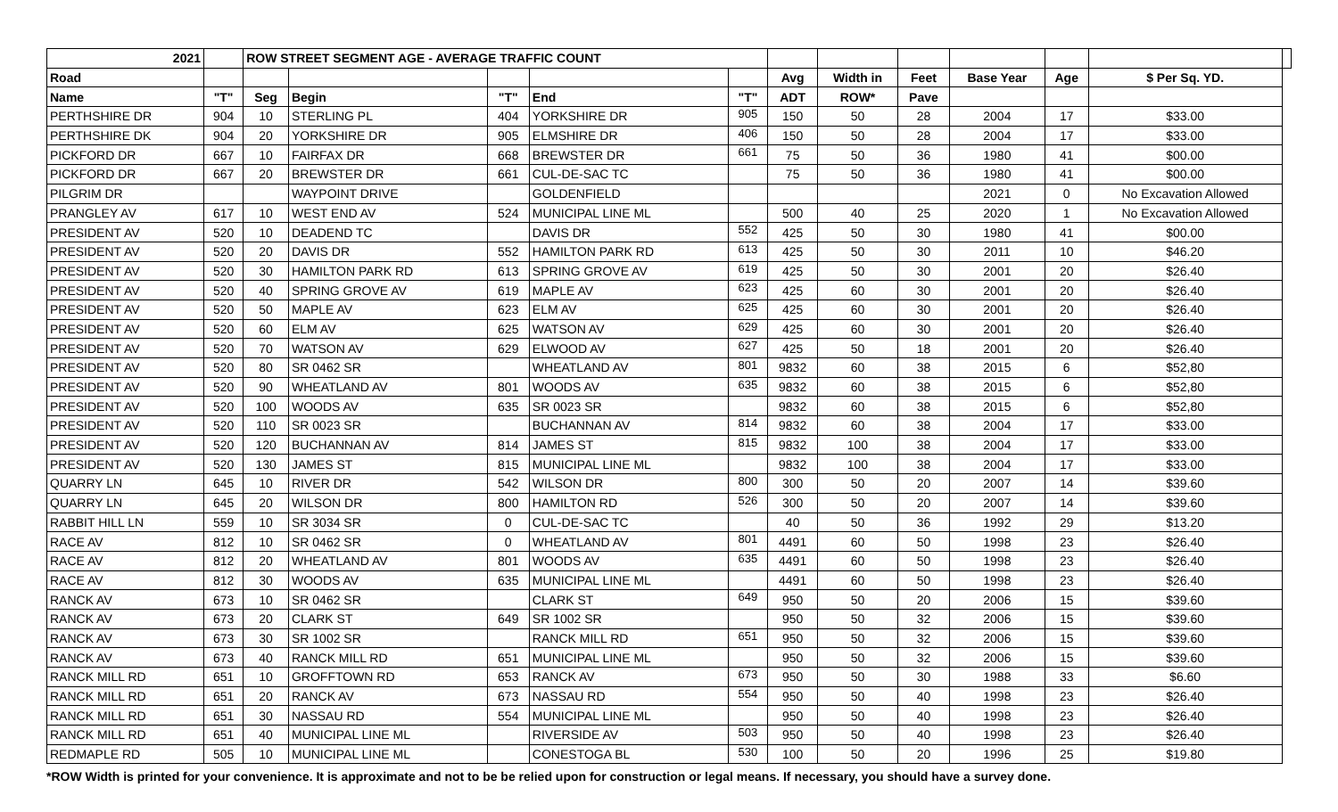| 2021 | | ROW STREET SEGMENT AGE - AVERAGE TRAFFIC COUNT | | | | | | | | | | | |
| --- | --- | --- | --- | --- | --- | --- | --- | --- | --- | --- | --- | --- | --- |
| Road | | | | | | | Avg | Width in | Feet | Base Year | Age | $ Per Sq. YD. | |
| Name | "T" | Seg | Begin | "T" | End | "T" | ADT | ROW* | Pave | | | | |
| PERTHSHIRE DR | 904 | 10 | STERLING PL | 404 | YORKSHIRE DR | 905 | 150 | 50 | 28 | 2004 | 17 | $33.00 | |
| PERTHSHIRE DK | 904 | 20 | YORKSHIRE DR | 905 | ELMSHIRE DR | 406 | 150 | 50 | 28 | 2004 | 17 | $33.00 | |
| PICKFORD DR | 667 | 10 | FAIRFAX DR | 668 | BREWSTER DR | 661 | 75 | 50 | 36 | 1980 | 41 | $00.00 | |
| PICKFORD DR | 667 | 20 | BREWSTER DR | 661 | CUL-DE-SAC TC | | 75 | 50 | 36 | 1980 | 41 | $00.00 | |
| PILGRIM DR | | | WAYPOINT DRIVE | | GOLDENFIELD | | | | | 2021 | 0 | No Excavation Allowed | |
| PRANGLEY AV | 617 | 10 | WEST END AV | 524 | MUNICIPAL LINE ML | | 500 | 40 | 25 | 2020 | 1 | No Excavation Allowed | |
| PRESIDENT AV | 520 | 10 | DEADEND TC | | DAVIS DR | 552 | 425 | 50 | 30 | 1980 | 41 | $00.00 | |
| PRESIDENT AV | 520 | 20 | DAVIS DR | 552 | HAMILTON PARK RD | 613 | 425 | 50 | 30 | 2011 | 10 | $46.20 | |
| PRESIDENT AV | 520 | 30 | HAMILTON PARK RD | 613 | SPRING GROVE AV | 619 | 425 | 50 | 30 | 2001 | 20 | $26.40 | |
| PRESIDENT AV | 520 | 40 | SPRING GROVE AV | 619 | MAPLE AV | 623 | 425 | 60 | 30 | 2001 | 20 | $26.40 | |
| PRESIDENT AV | 520 | 50 | MAPLE AV | 623 | ELM AV | 625 | 425 | 60 | 30 | 2001 | 20 | $26.40 | |
| PRESIDENT AV | 520 | 60 | ELM AV | 625 | WATSON AV | 629 | 425 | 60 | 30 | 2001 | 20 | $26.40 | |
| PRESIDENT AV | 520 | 70 | WATSON AV | 629 | ELWOOD AV | 627 | 425 | 50 | 18 | 2001 | 20 | $26.40 | |
| PRESIDENT AV | 520 | 80 | SR 0462 SR | | WHEATLAND AV | 801 | 9832 | 60 | 38 | 2015 | 6 | $52,80 | |
| PRESIDENT AV | 520 | 90 | WHEATLAND AV | 801 | WOODS AV | 635 | 9832 | 60 | 38 | 2015 | 6 | $52,80 | |
| PRESIDENT AV | 520 | 100 | WOODS AV | 635 | SR 0023 SR | | 9832 | 60 | 38 | 2015 | 6 | $52,80 | |
| PRESIDENT AV | 520 | 110 | SR 0023 SR | | BUCHANNAN AV | 814 | 9832 | 60 | 38 | 2004 | 17 | $33.00 | |
| PRESIDENT AV | 520 | 120 | BUCHANNAN AV | 814 | JAMES ST | 815 | 9832 | 100 | 38 | 2004 | 17 | $33.00 | |
| PRESIDENT AV | 520 | 130 | JAMES ST | 815 | MUNICIPAL LINE ML | | 9832 | 100 | 38 | 2004 | 17 | $33.00 | |
| QUARRY LN | 645 | 10 | RIVER DR | 542 | WILSON DR | 800 | 300 | 50 | 20 | 2007 | 14 | $39.60 | |
| QUARRY LN | 645 | 20 | WILSON DR | 800 | HAMILTON RD | 526 | 300 | 50 | 20 | 2007 | 14 | $39.60 | |
| RABBIT HILL LN | 559 | 10 | SR 3034 SR | 0 | CUL-DE-SAC TC | | 40 | 50 | 36 | 1992 | 29 | $13.20 | |
| RACE AV | 812 | 10 | SR 0462 SR | 0 | WHEATLAND AV | 801 | 4491 | 60 | 50 | 1998 | 23 | $26.40 | |
| RACE AV | 812 | 20 | WHEATLAND AV | 801 | WOODS AV | 635 | 4491 | 60 | 50 | 1998 | 23 | $26.40 | |
| RACE AV | 812 | 30 | WOODS AV | 635 | MUNICIPAL LINE ML | | 4491 | 60 | 50 | 1998 | 23 | $26.40 | |
| RANCK AV | 673 | 10 | SR 0462 SR | | CLARK ST | 649 | 950 | 50 | 20 | 2006 | 15 | $39.60 | |
| RANCK AV | 673 | 20 | CLARK ST | 649 | SR 1002 SR | | 950 | 50 | 32 | 2006 | 15 | $39.60 | |
| RANCK AV | 673 | 30 | SR 1002 SR | | RANCK MILL RD | 651 | 950 | 50 | 32 | 2006 | 15 | $39.60 | |
| RANCK AV | 673 | 40 | RANCK MILL RD | 651 | MUNICIPAL LINE ML | | 950 | 50 | 32 | 2006 | 15 | $39.60 | |
| RANCK MILL RD | 651 | 10 | GROFFTOWN RD | 653 | RANCK AV | 673 | 950 | 50 | 30 | 1988 | 33 | $6.60 | |
| RANCK MILL RD | 651 | 20 | RANCK AV | 673 | NASSAU RD | 554 | 950 | 50 | 40 | 1998 | 23 | $26.40 | |
| RANCK MILL RD | 651 | 30 | NASSAU RD | 554 | MUNICIPAL LINE ML | | 950 | 50 | 40 | 1998 | 23 | $26.40 | |
| RANCK MILL RD | 651 | 40 | MUNICIPAL LINE ML | | RIVERSIDE AV | 503 | 950 | 50 | 40 | 1998 | 23 | $26.40 | |
| REDMAPLE RD | 505 | 10 | MUNICIPAL LINE ML | | CONESTOGA BL | 530 | 100 | 50 | 20 | 1996 | 25 | $19.80 | |
*ROW Width is printed for your convenience. It is approximate and not to be be relied upon for construction or legal means. If necessary, you should have a survey done.